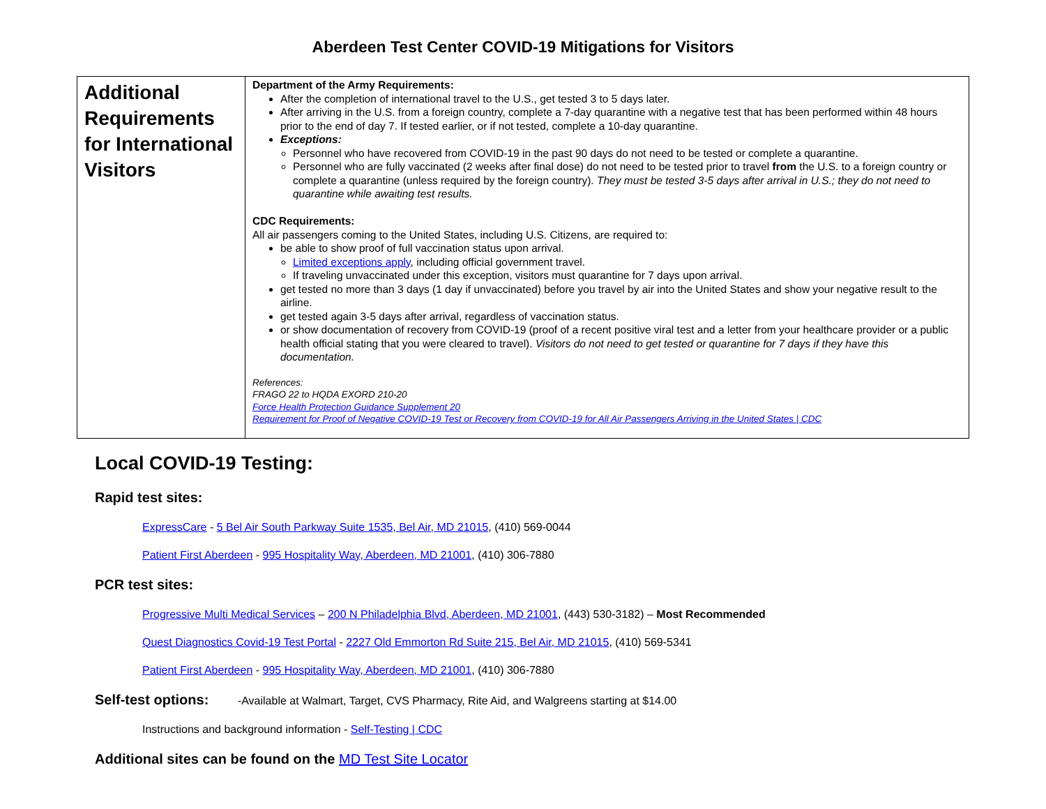Aberdeen Test Center COVID-19 Mitigations for Visitors
| Additional Requirements for International Visitors | Department of the Army Requirements: After the completion of international travel to the U.S., get tested 3 to 5 days later. After arriving in the U.S. from a foreign country, complete a 7-day quarantine with a negative test that has been performed within 48 hours prior to the end of day 7. If tested earlier, or if not tested, complete a 10-day quarantine. Exceptions: Personnel who have recovered from COVID-19 in the past 90 days do not need to be tested or complete a quarantine. Personnel who are fully vaccinated (2 weeks after final dose) do not need to be tested prior to travel from the U.S. to a foreign country or complete a quarantine (unless required by the foreign country). They must be tested 3-5 days after arrival in U.S.; they do not need to quarantine while awaiting test results. CDC Requirements: All air passengers coming to the United States, including U.S. Citizens, are required to: be able to show proof of full vaccination status upon arrival. Limited exceptions apply , including official government travel. If traveling unvaccinated under this exception, visitors must quarantine for 7 days upon arrival. get tested no more than 3 days (1 day if unvaccinated) before you travel by air into the United States and show your negative result to the airline. get tested again 3-5 days after arrival, regardless of vaccination status. or show documentation of recovery from COVID-19 (proof of a recent positive viral test and a letter from your healthcare provider or a public health official stating that you were cleared to travel). Visitors do not need to get tested or quarantine for 7 days if they have this documentation. References: FRAGO 22 to HQDA EXORD 210-20 Force Health Protection Guidance Supplement 20 Requirement for Proof of Negative COVID-19 Test or Recovery from COVID-19 for All Air Passengers Arriving in the United States / CDC |
Local COVID-19 Testing:
Rapid test sites:
ExpressCare - 5 Bel Air South Parkway Suite 1535, Bel Air, MD 21015, (410) 569-0044
Patient First Aberdeen - 995 Hospitality Way, Aberdeen, MD 21001, (410) 306-7880
PCR test sites:
Progressive Multi Medical Services – 200 N Philadelphia Blvd, Aberdeen, MD 21001, (443) 530-3182) – Most Recommended
Quest Diagnostics Covid-19 Test Portal - 2227 Old Emmorton Rd Suite 215, Bel Air, MD 21015, (410) 569-5341
Patient First Aberdeen - 995 Hospitality Way, Aberdeen, MD 21001, (410) 306-7880
Self-test options: -Available at Walmart, Target, CVS Pharmacy, Rite Aid, and Walgreens starting at $14.00
Instructions and background information - Self-Testing | CDC
Additional sites can be found on the MD Test Site Locator